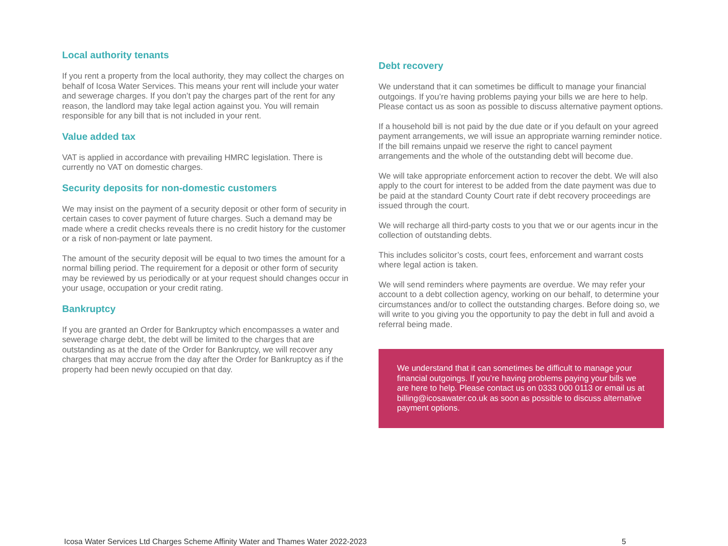Local authority tenants
If you rent a property from the local authority, they may collect the charges on behalf of Icosa Water Services. This means your rent will include your water and sewerage charges. If you don’t pay the charges part of the rent for any reason, the landlord may take legal action against you. You will remain responsible for any bill that is not included in your rent.
Value added tax
VAT is applied in accordance with prevailing HMRC legislation. There is currently no VAT on domestic charges.
Security deposits for non-domestic customers
We may insist on the payment of a security deposit or other form of security in certain cases to cover payment of future charges. Such a demand may be made where a credit checks reveals there is no credit history for the customer or a risk of non-payment or late payment.
The amount of the security deposit will be equal to two times the amount for a normal billing period. The requirement for a deposit or other form of security may be reviewed by us periodically or at your request should changes occur in your usage, occupation or your credit rating.
Bankruptcy
If you are granted an Order for Bankruptcy which encompasses a water and sewerage charge debt, the debt will be limited to the charges that are outstanding as at the date of the Order for Bankruptcy, we will recover any charges that may accrue from the day after the Order for Bankruptcy as if the property had been newly occupied on that day.
Debt recovery
We understand that it can sometimes be difficult to manage your financial outgoings. If you’re having problems paying your bills we are here to help. Please contact us as soon as possible to discuss alternative payment options.
If a household bill is not paid by the due date or if you default on your agreed payment arrangements, we will issue an appropriate warning reminder notice. If the bill remains unpaid we reserve the right to cancel payment arrangements and the whole of the outstanding debt will become due.
We will take appropriate enforcement action to recover the debt. We will also apply to the court for interest to be added from the date payment was due to be paid at the standard County Court rate if debt recovery proceedings are issued through the court.
We will recharge all third-party costs to you that we or our agents incur in the collection of outstanding debts.
This includes solicitor’s costs, court fees, enforcement and warrant costs where legal action is taken.
We will send reminders where payments are overdue. We may refer your account to a debt collection agency, working on our behalf, to determine your circumstances and/or to collect the outstanding charges. Before doing so, we will write to you giving you the opportunity to pay the debt in full and avoid a referral being made.
We understand that it can sometimes be difficult to manage your financial outgoings. If you’re having problems paying your bills we are here to help. Please contact us on 0333 000 0113 or email us at billing@icosawater.co.uk as soon as possible to discuss alternative payment options.
Icosa Water Services Ltd Charges Scheme Affinity Water and Thames Water 2022-2023 5